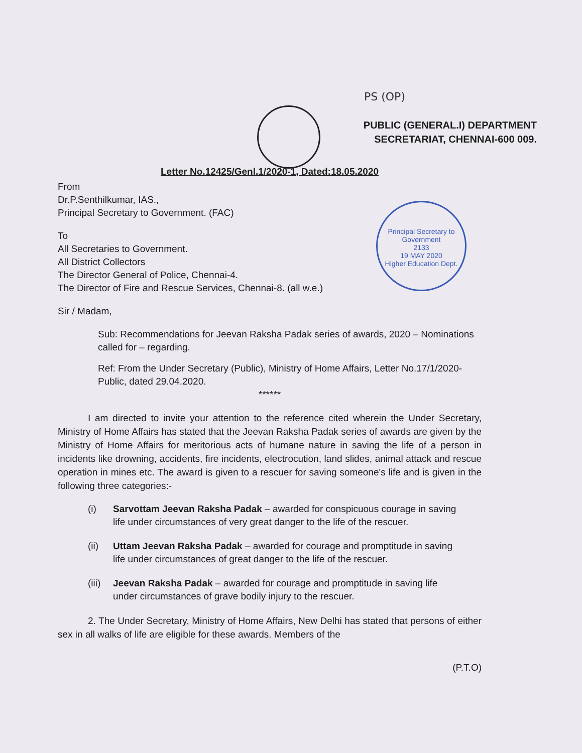PS (OP)
PUBLIC (GENERAL.I) DEPARTMENT
SECRETARIAT, CHENNAI-600 009.
Letter No.12425/Genl.1/2020-1, Dated:18.05.2020
Principal Secretary to Government
2133
19 MAY 2020
Higher Education Dept.
From
Dr.P.Senthilkumar, IAS.,
Principal Secretary to Government. (FAC)
To
All Secretaries to Government.
All District Collectors
The Director General of Police, Chennai-4.
The Director of Fire and Rescue Services, Chennai-8. (all w.e.)
Sir / Madam,
Sub: Recommendations for Jeevan Raksha Padak series of awards, 2020 – Nominations called for – regarding.
Ref: From the Under Secretary (Public), Ministry of Home Affairs, Letter No.17/1/2020-Public, dated 29.04.2020.
******
I am directed to invite your attention to the reference cited wherein the Under Secretary, Ministry of Home Affairs has stated that the Jeevan Raksha Padak series of awards are given by the Ministry of Home Affairs for meritorious acts of humane nature in saving the life of a person in incidents like drowning, accidents, fire incidents, electrocution, land slides, animal attack and rescue operation in mines etc. The award is given to a rescuer for saving someone's life and is given in the following three categories:-
(i) Sarvottam Jeevan Raksha Padak – awarded for conspicuous courage in saving life under circumstances of very great danger to the life of the rescuer.
(ii) Uttam Jeevan Raksha Padak – awarded for courage and promptitude in saving life under circumstances of great danger to the life of the rescuer.
(iii) Jeevan Raksha Padak – awarded for courage and promptitude in saving life under circumstances of grave bodily injury to the rescuer.
2. The Under Secretary, Ministry of Home Affairs, New Delhi has stated that persons of either sex in all walks of life are eligible for these awards. Members of the
(P.T.O)